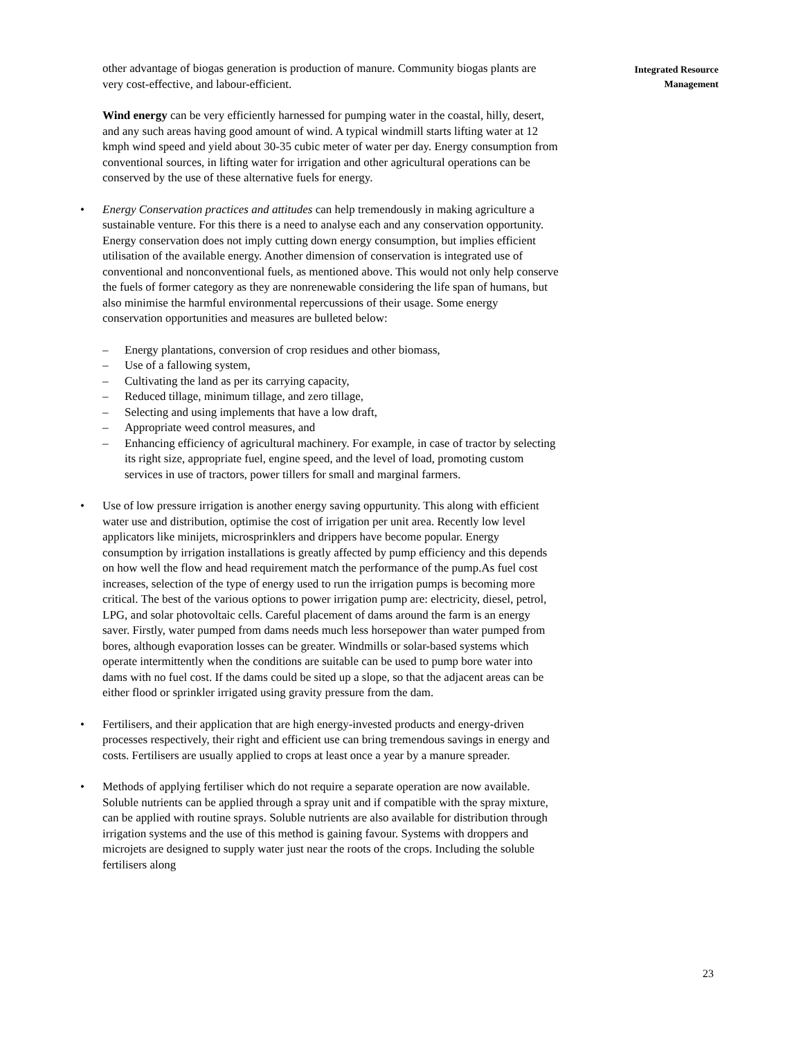other advantage of biogas generation is production of manure. Community biogas plants are very cost-effective, and labour-efficient.
Wind energy can be very efficiently harnessed for pumping water in the coastal, hilly, desert, and any such areas having good amount of wind. A typical windmill starts lifting water at 12 kmph wind speed and yield about 30-35 cubic meter of water per day. Energy consumption from conventional sources, in lifting water for irrigation and other agricultural operations can be conserved by the use of these alternative fuels for energy.
• Energy Conservation practices and attitudes can help tremendously in making agriculture a sustainable venture. For this there is a need to analyse each and any conservation opportunity. Energy conservation does not imply cutting down energy consumption, but implies efficient utilisation of the available energy. Another dimension of conservation is integrated use of conventional and nonconventional fuels, as mentioned above. This would not only help conserve the fuels of former category as they are nonrenewable considering the life span of humans, but also minimise the harmful environmental repercussions of their usage. Some energy conservation opportunities and measures are bulleted below:
– Energy plantations, conversion of crop residues and other biomass,
– Use of a fallowing system,
– Cultivating the land as per its carrying capacity,
– Reduced tillage, minimum tillage, and zero tillage,
– Selecting and using implements that have a low draft,
– Appropriate weed control measures, and
– Enhancing efficiency of agricultural machinery. For example, in case of tractor by selecting its right size, appropriate fuel, engine speed, and the level of load, promoting custom services in use of tractors, power tillers for small and marginal farmers.
• Use of low pressure irrigation is another energy saving oppurtunity. This along with efficient water use and distribution, optimise the cost of irrigation per unit area. Recently low level applicators like minijets, microsprinklers and drippers have become popular. Energy consumption by irrigation installations is greatly affected by pump efficiency and this depends on how well the flow and head requirement match the performance of the pump.As fuel cost increases, selection of the type of energy used to run the irrigation pumps is becoming more critical. The best of the various options to power irrigation pump are: electricity, diesel, petrol, LPG, and solar photovoltaic cells. Careful placement of dams around the farm is an energy saver. Firstly, water pumped from dams needs much less horsepower than water pumped from bores, although evaporation losses can be greater. Windmills or solar-based systems which operate intermittently when the conditions are suitable can be used to pump bore water into dams with no fuel cost. If the dams could be sited up a slope, so that the adjacent areas can be either flood or sprinkler irrigated using gravity pressure from the dam.
• Fertilisers, and their application that are high energy-invested products and energy-driven processes respectively, their right and efficient use can bring tremendous savings in energy and costs. Fertilisers are usually applied to crops at least once a year by a manure spreader.
• Methods of applying fertiliser which do not require a separate operation are now available. Soluble nutrients can be applied through a spray unit and if compatible with the spray mixture, can be applied with routine sprays. Soluble nutrients are also available for distribution through irrigation systems and the use of this method is gaining favour. Systems with droppers and microjets are designed to supply water just near the roots of the crops. Including the soluble fertilisers along
Integrated Resource
Management
23